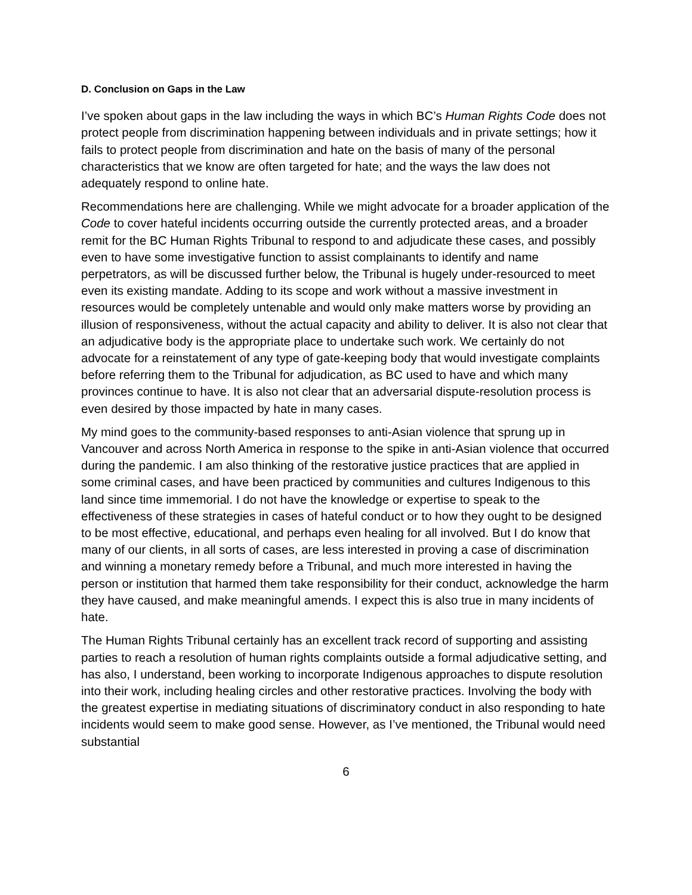D. Conclusion on Gaps in the Law
I’ve spoken about gaps in the law including the ways in which BC’s Human Rights Code does not protect people from discrimination happening between individuals and in private settings; how it fails to protect people from discrimination and hate on the basis of many of the personal characteristics that we know are often targeted for hate; and the ways the law does not adequately respond to online hate.
Recommendations here are challenging. While we might advocate for a broader application of the Code to cover hateful incidents occurring outside the currently protected areas, and a broader remit for the BC Human Rights Tribunal to respond to and adjudicate these cases, and possibly even to have some investigative function to assist complainants to identify and name perpetrators, as will be discussed further below, the Tribunal is hugely under-resourced to meet even its existing mandate. Adding to its scope and work without a massive investment in resources would be completely untenable and would only make matters worse by providing an illusion of responsiveness, without the actual capacity and ability to deliver. It is also not clear that an adjudicative body is the appropriate place to undertake such work. We certainly do not advocate for a reinstatement of any type of gate-keeping body that would investigate complaints before referring them to the Tribunal for adjudication, as BC used to have and which many provinces continue to have. It is also not clear that an adversarial dispute-resolution process is even desired by those impacted by hate in many cases.
My mind goes to the community-based responses to anti-Asian violence that sprung up in Vancouver and across North America in response to the spike in anti-Asian violence that occurred during the pandemic. I am also thinking of the restorative justice practices that are applied in some criminal cases, and have been practiced by communities and cultures Indigenous to this land since time immemorial. I do not have the knowledge or expertise to speak to the effectiveness of these strategies in cases of hateful conduct or to how they ought to be designed to be most effective, educational, and perhaps even healing for all involved. But I do know that many of our clients, in all sorts of cases, are less interested in proving a case of discrimination and winning a monetary remedy before a Tribunal, and much more interested in having the person or institution that harmed them take responsibility for their conduct, acknowledge the harm they have caused, and make meaningful amends. I expect this is also true in many incidents of hate.
The Human Rights Tribunal certainly has an excellent track record of supporting and assisting parties to reach a resolution of human rights complaints outside a formal adjudicative setting, and has also, I understand, been working to incorporate Indigenous approaches to dispute resolution into their work, including healing circles and other restorative practices. Involving the body with the greatest expertise in mediating situations of discriminatory conduct in also responding to hate incidents would seem to make good sense. However, as I’ve mentioned, the Tribunal would need substantial
6